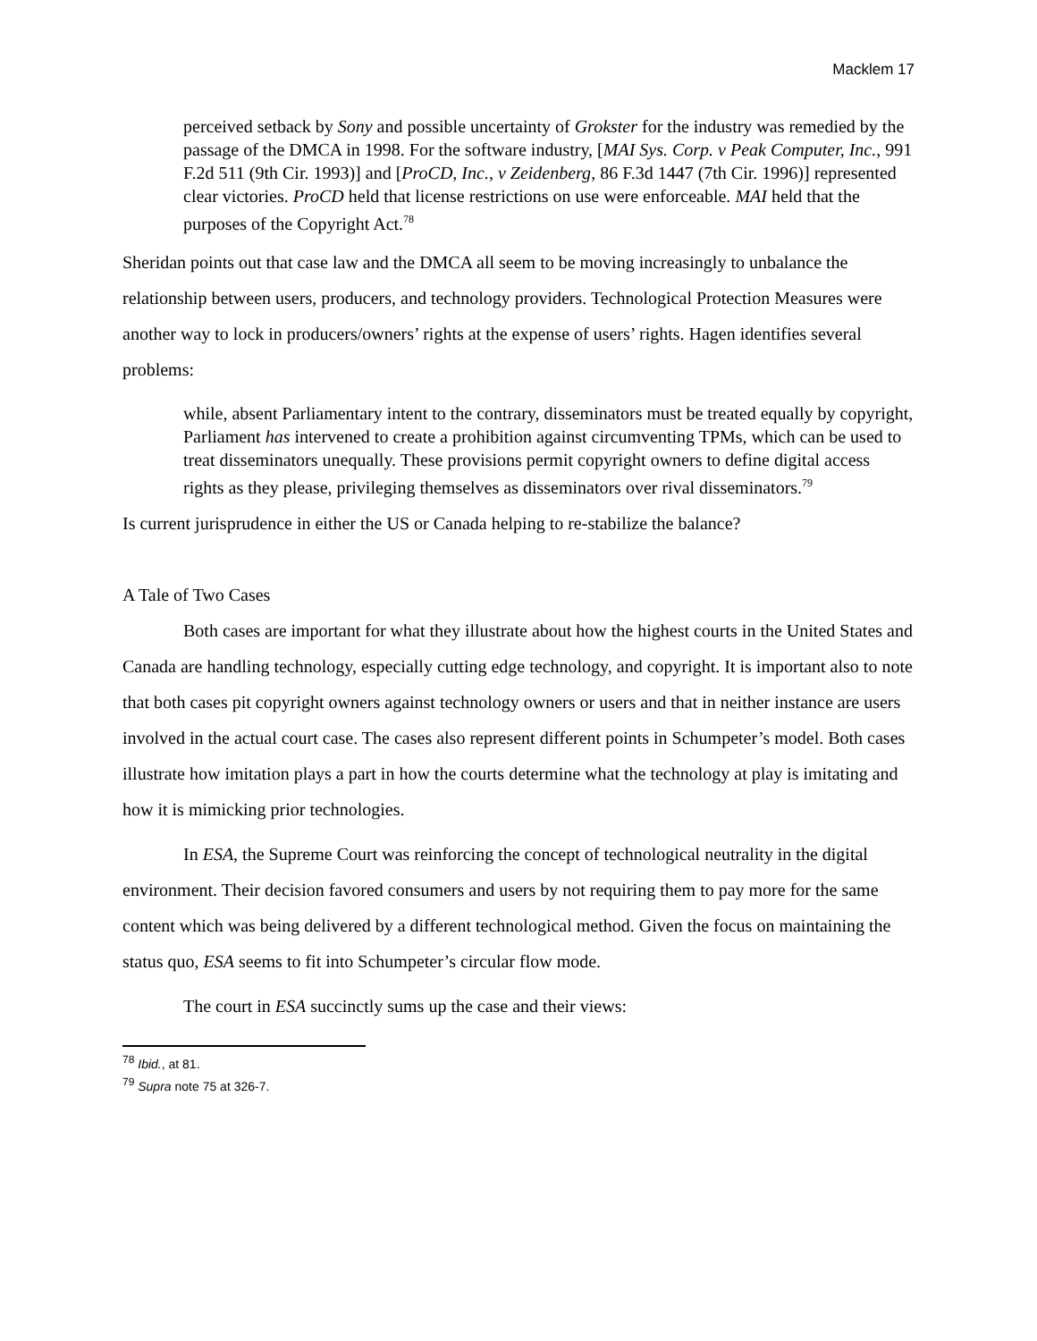Macklem 17
perceived setback by Sony and possible uncertainty of Grokster for the industry was remedied by the passage of the DMCA in 1998. For the software industry, [MAI Sys. Corp. v Peak Computer, Inc., 991 F.2d 511 (9th Cir. 1993)] and [ProCD, Inc., v Zeidenberg, 86 F.3d 1447 (7th Cir. 1996)] represented clear victories. ProCD held that license restrictions on use were enforceable. MAI held that the purposes of the Copyright Act.<sup>78</sup>
Sheridan points out that case law and the DMCA all seem to be moving increasingly to unbalance the relationship between users, producers, and technology providers. Technological Protection Measures were another way to lock in producers/owners’ rights at the expense of users’ rights. Hagen identifies several problems:
while, absent Parliamentary intent to the contrary, disseminators must be treated equally by copyright, Parliament has intervened to create a prohibition against circumventing TPMs, which can be used to treat disseminators unequally. These provisions permit copyright owners to define digital access rights as they please, privileging themselves as disseminators over rival disseminators.<sup>79</sup>
Is current jurisprudence in either the US or Canada helping to re-stabilize the balance?
A Tale of Two Cases
Both cases are important for what they illustrate about how the highest courts in the United States and Canada are handling technology, especially cutting edge technology, and copyright. It is important also to note that both cases pit copyright owners against technology owners or users and that in neither instance are users involved in the actual court case. The cases also represent different points in Schumpeter’s model. Both cases illustrate how imitation plays a part in how the courts determine what the technology at play is imitating and how it is mimicking prior technologies.
In ESA, the Supreme Court was reinforcing the concept of technological neutrality in the digital environment. Their decision favored consumers and users by not requiring them to pay more for the same content which was being delivered by a different technological method. Given the focus on maintaining the status quo, ESA seems to fit into Schumpeter’s circular flow mode.
The court in ESA succinctly sums up the case and their views:
<sup>78</sup> Ibid., at 81.
<sup>79</sup> Supra note 75 at 326-7.